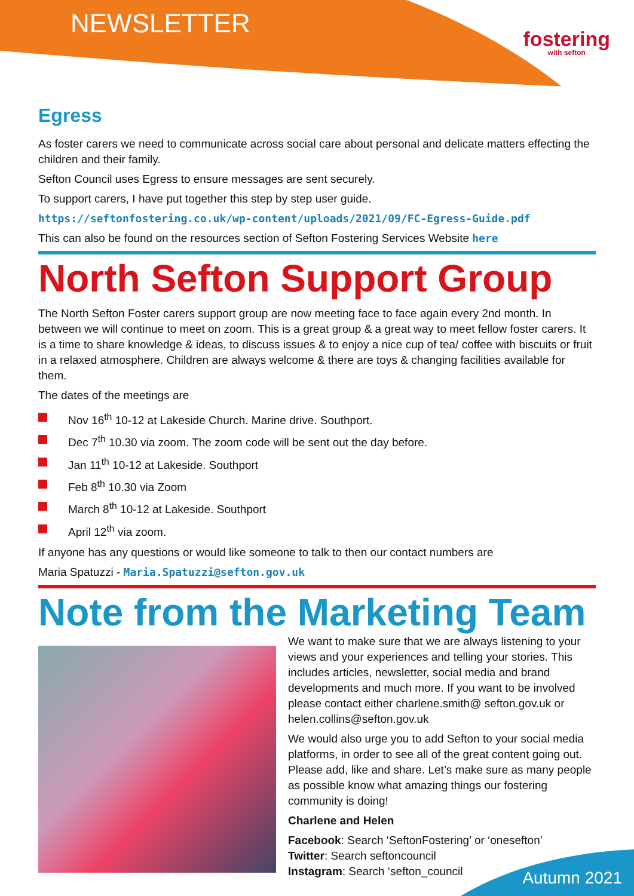NEWSLETTER
fostering
with sefton
Egress
As foster carers we need to communicate across social care about personal and delicate matters effecting the children and their family.
Sefton Council uses Egress to ensure messages are sent securely.
To support carers, I have put together this step by step user guide.
https://seftonfostering.co.uk/wp-content/uploads/2021/09/FC-Egress-Guide.pdf
This can also be found on the resources section of Sefton Fostering Services Website here
North Sefton Support Group
The North Sefton Foster carers support group are now meeting face to face again every 2nd month. In between we will continue to meet on zoom. This is a great group & a great way to meet fellow foster carers. It is a time to share knowledge & ideas, to discuss issues & to enjoy a nice cup of tea/ coffee with biscuits or fruit in a relaxed atmosphere. Children are always welcome & there are toys & changing facilities available for them.
The dates of the meetings are
Nov 16<sup>th</sup> 10-12 at Lakeside Church. Marine drive. Southport.
Dec 7<sup>th</sup> 10.30 via zoom. The zoom code will be sent out the day before.
Jan 11<sup>th</sup> 10-12 at Lakeside. Southport
Feb 8<sup>th</sup> 10.30 via Zoom
March 8<sup>th</sup> 10-12 at Lakeside. Southport
April 12<sup>th</sup> via zoom.
If anyone has any questions or would like someone to talk to then our contact numbers are
Maria Spatuzzi - Maria.Spatuzzi@sefton.gov.uk
Note from the Marketing Team
We want to make sure that we are always listening to your views and your experiences and telling your stories. This includes articles, newsletter, social media and brand developments and much more. If you want to be involved please contact either charlene.smith@ sefton.gov.uk or helen.collins@sefton.gov.uk
We would also urge you to add Sefton to your social media platforms, in order to see all of the great content going out. Please add, like and share. Let’s make sure as many people as possible know what amazing things our fostering community is doing!
Charlene and Helen
Facebook: Search ‘SeftonFostering’ or ‘onesefton’
Twitter: Search seftoncouncil
Instagram: Search ‘sefton_council
Autumn 2021